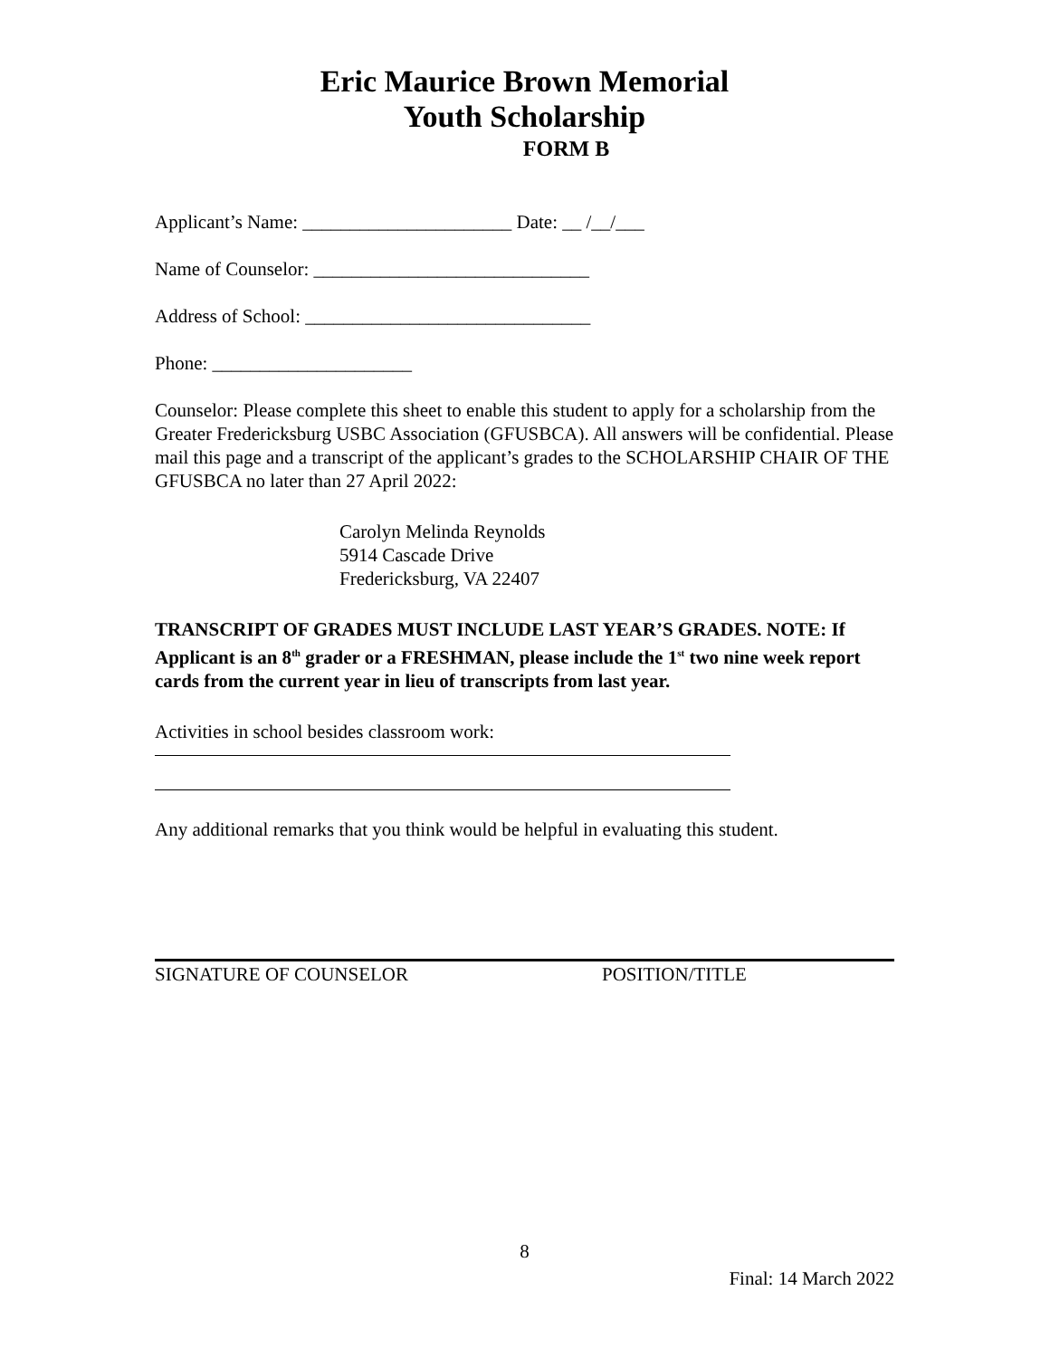Eric Maurice Brown Memorial
Youth Scholarship
FORM B
Applicant’s Name: ______________________ Date: __ /__/___
Name of Counselor: _____________________________
Address of School: ______________________________
Phone: _____________________
Counselor: Please complete this sheet to enable this student to apply for a scholarship from the Greater Fredericksburg USBC Association (GFUSBCA). All answers will be confidential. Please mail this page and a transcript of the applicant’s grades to the SCHOLARSHIP CHAIR OF THE GFUSBCA no later than 27 April 2022:
Carolyn Melinda Reynolds
5914 Cascade Drive
Fredericksburg, VA 22407
TRANSCRIPT OF GRADES MUST INCLUDE LAST YEAR’S GRADES. NOTE: If Applicant is an 8<sup>th</sup> grader or a FRESHMAN, please include the 1<sup>st</sup> two nine week report cards from the current year in lieu of transcripts from last year.
Activities in school besides classroom work:
Any additional remarks that you think would be helpful in evaluating this student.
SIGNATURE OF COUNSELOR POSITION/TITLE
8
Final: 14 March 2022